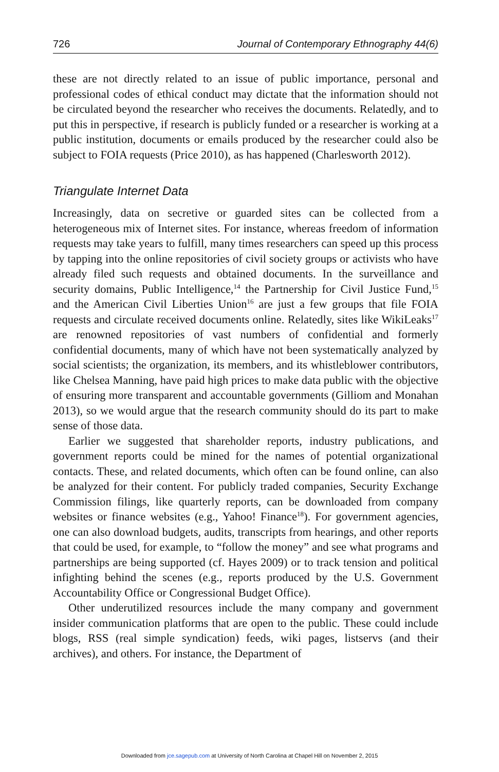726 Journal of Contemporary Ethnography 44(6)
these are not directly related to an issue of public importance, personal and professional codes of ethical conduct may dictate that the information should not be circulated beyond the researcher who receives the documents. Relatedly, and to put this in perspective, if research is publicly funded or a researcher is working at a public institution, documents or emails produced by the researcher could also be subject to FOIA requests (Price 2010), as has happened (Charlesworth 2012).
Triangulate Internet Data
Increasingly, data on secretive or guarded sites can be collected from a heterogeneous mix of Internet sites. For instance, whereas freedom of information requests may take years to fulfill, many times researchers can speed up this process by tapping into the online repositories of civil society groups or activists who have already filed such requests and obtained documents. In the surveillance and security domains, Public Intelligence,<sup>14</sup> the Partnership for Civil Justice Fund,<sup>15</sup> and the American Civil Liberties Union<sup>16</sup> are just a few groups that file FOIA requests and circulate received documents online. Relatedly, sites like WikiLeaks<sup>17</sup> are renowned repositories of vast numbers of confidential and formerly confidential documents, many of which have not been systematically analyzed by social scientists; the organization, its members, and its whistleblower contributors, like Chelsea Manning, have paid high prices to make data public with the objective of ensuring more transparent and accountable governments (Gilliom and Monahan 2013), so we would argue that the research community should do its part to make sense of those data.
Earlier we suggested that shareholder reports, industry publications, and government reports could be mined for the names of potential organizational contacts. These, and related documents, which often can be found online, can also be analyzed for their content. For publicly traded companies, Security Exchange Commission filings, like quarterly reports, can be downloaded from company websites or finance websites (e.g., Yahoo! Finance<sup>18</sup>). For government agencies, one can also download budgets, audits, transcripts from hearings, and other reports that could be used, for example, to “follow the money” and see what programs and partnerships are being supported (cf. Hayes 2009) or to track tension and political infighting behind the scenes (e.g., reports produced by the U.S. Government Accountability Office or Congressional Budget Office).
Other underutilized resources include the many company and government insider communication platforms that are open to the public. These could include blogs, RSS (real simple syndication) feeds, wiki pages, listservs (and their archives), and others. For instance, the Department of
Downloaded from jce.sagepub.com at University of North Carolina at Chapel Hill on November 2, 2015